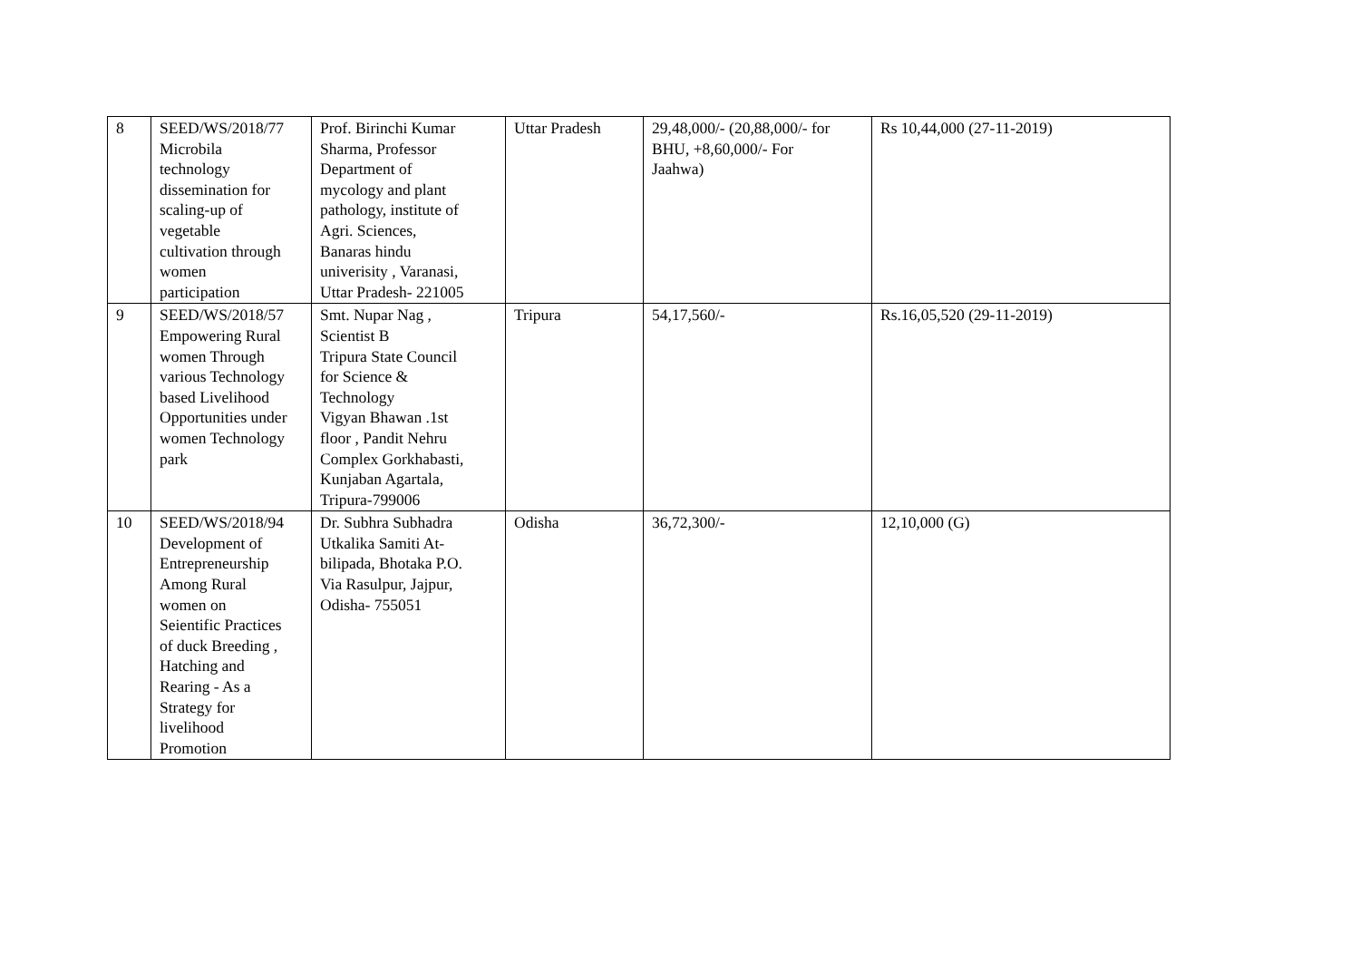| 8 | SEED/WS/2018/77 Microbila technology dissemination for scaling-up of vegetable cultivation through women participation | Prof. Birinchi Kumar Sharma, Professor Department of mycology and plant pathology, institute of Agri. Sciences, Banaras hindu univerisity , Varanasi, Uttar Pradesh- 221005 | Uttar Pradesh | 29,48,000/- (20,88,000/- for BHU, +8,60,000/- For Jaahwa) | Rs 10,44,000 (27-11-2019) |
| 9 | SEED/WS/2018/57 Empowering Rural women Through various Technology based Livelihood Opportunities under women Technology park | Smt. Nupar Nag , Scientist B Tripura State Council for Science & Technology Vigyan Bhawan .1st floor , Pandit Nehru Complex Gorkhabasti, Kunjaban Agartala, Tripura-799006 | Tripura | 54,17,560/- | Rs.16,05,520 (29-11-2019) |
| 10 | SEED/WS/2018/94 Development of Entrepreneurship Among Rural women on Seientific Practices of duck Breeding , Hatching and Rearing - As a Strategy for livelihood Promotion | Dr. Subhra Subhadra Utkalika Samiti At- bilipada, Bhotaka P.O. Via Rasulpur, Jajpur, Odisha- 755051 | Odisha | 36,72,300/- | 12,10,000 (G) |